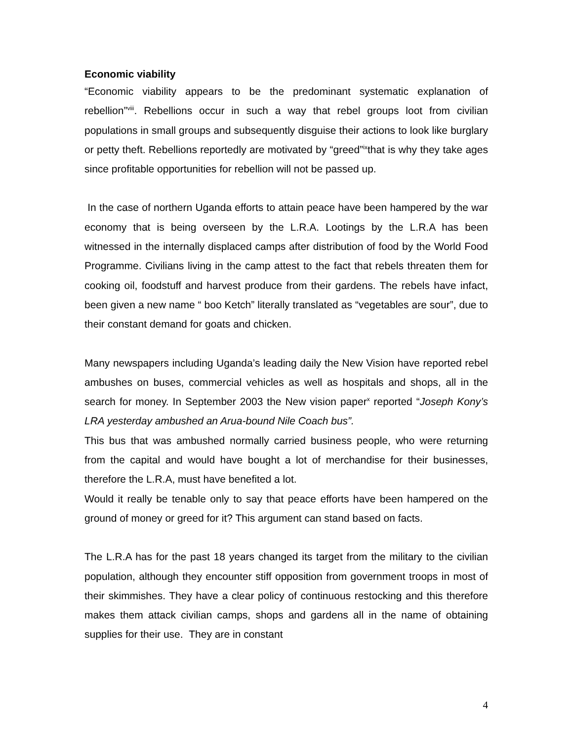Economic viability
“Economic viability appears to be the predominant systematic explanation of rebellion”<sup>viii</sup>. Rebellions occur in such a way that rebel groups loot from civilian populations in small groups and subsequently disguise their actions to look like burglary or petty theft. Rebellions reportedly are motivated by “greed”<sup>ix</sup>that is why they take ages since profitable opportunities for rebellion will not be passed up.
In the case of northern Uganda efforts to attain peace have been hampered by the war economy that is being overseen by the L.R.A. Lootings by the L.R.A has been witnessed in the internally displaced camps after distribution of food by the World Food Programme. Civilians living in the camp attest to the fact that rebels threaten them for cooking oil, foodstuff and harvest produce from their gardens. The rebels have infact, been given a new name “ boo Ketch” literally translated as “vegetables are sour”, due to their constant demand for goats and chicken.
Many newspapers including Uganda’s leading daily the New Vision have reported rebel ambushes on buses, commercial vehicles as well as hospitals and shops, all in the search for money. In September 2003 the New vision paper<sup>x</sup> reported “Joseph Kony’s LRA yesterday ambushed an Arua-bound Nile Coach bus”.
This bus that was ambushed normally carried business people, who were returning from the capital and would have bought a lot of merchandise for their businesses, therefore the L.R.A, must have benefited a lot.
Would it really be tenable only to say that peace efforts have been hampered on the ground of money or greed for it? This argument can stand based on facts.
The L.R.A has for the past 18 years changed its target from the military to the civilian population, although they encounter stiff opposition from government troops in most of their skimmishes. They have a clear policy of continuous restocking and this therefore makes them attack civilian camps, shops and gardens all in the name of obtaining supplies for their use. They are in constant
4